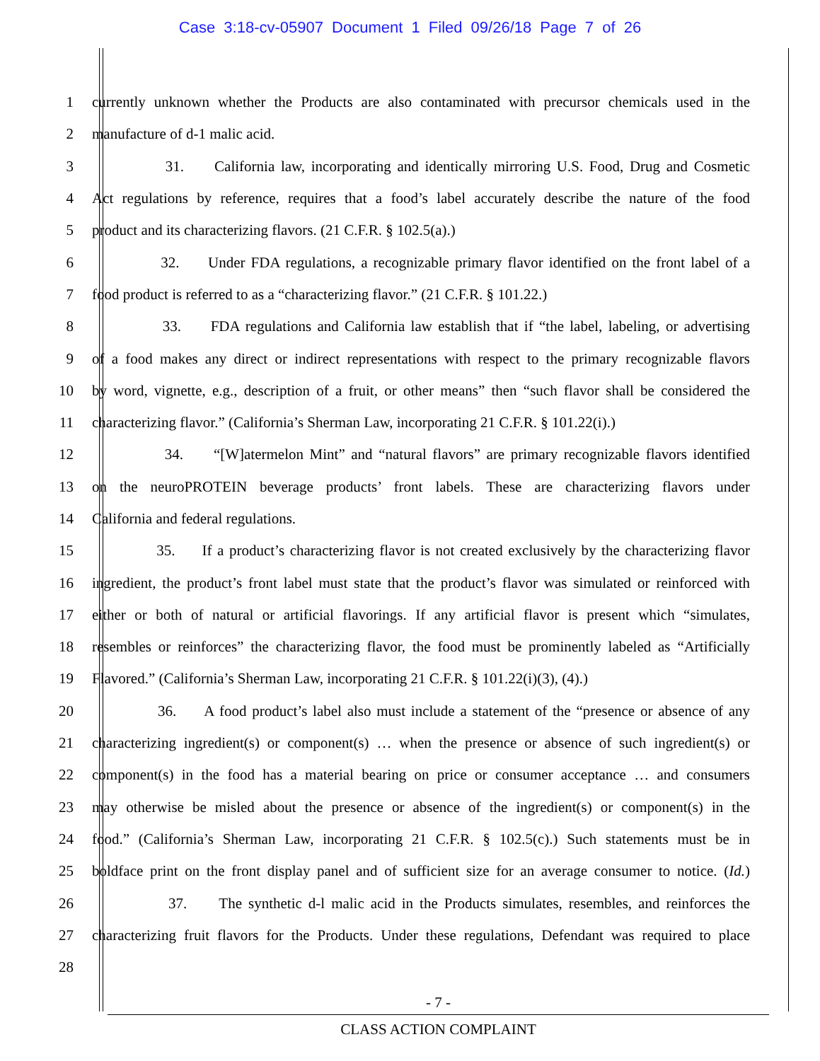Case 3:18-cv-05907 Document 1 Filed 09/26/18 Page 7 of 26
1 currently unknown whether the Products are also contaminated with precursor chemicals used in the
2 manufacture of d-1 malic acid.
3 31. California law, incorporating and identically mirroring U.S. Food, Drug and Cosmetic
4 Act regulations by reference, requires that a food’s label accurately describe the nature of the food
5 product and its characterizing flavors. (21 C.F.R. § 102.5(a).)
6 32. Under FDA regulations, a recognizable primary flavor identified on the front label of a
7 food product is referred to as a “characterizing flavor.” (21 C.F.R. § 101.22.)
8 33. FDA regulations and California law establish that if “the label, labeling, or advertising
9 of a food makes any direct or indirect representations with respect to the primary recognizable flavors
10 by word, vignette, e.g., description of a fruit, or other means” then “such flavor shall be considered the
11 characterizing flavor.” (California’s Sherman Law, incorporating 21 C.F.R. § 101.22(i).)
12 34. “[W]atermelon Mint” and “natural flavors” are primary recognizable flavors identified
13 on the neuroPROTEIN beverage products’ front labels. These are characterizing flavors under
14 California and federal regulations.
15 35. If a product’s characterizing flavor is not created exclusively by the characterizing flavor
16 ingredient, the product’s front label must state that the product’s flavor was simulated or reinforced with
17 either or both of natural or artificial flavorings. If any artificial flavor is present which “simulates,
18 resembles or reinforces” the characterizing flavor, the food must be prominently labeled as “Artificially
19 Flavored.” (California’s Sherman Law, incorporating 21 C.F.R. § 101.22(i)(3), (4).)
20 36. A food product’s label also must include a statement of the “presence or absence of any
21 characterizing ingredient(s) or component(s) … when the presence or absence of such ingredient(s) or
22 component(s) in the food has a material bearing on price or consumer acceptance … and consumers
23 may otherwise be misled about the presence or absence of the ingredient(s) or component(s) in the
24 food.” (California’s Sherman Law, incorporating 21 C.F.R. § 102.5(c).) Such statements must be in
25 boldface print on the front display panel and of sufficient size for an average consumer to notice. (Id.)
26 37. The synthetic d-l malic acid in the Products simulates, resembles, and reinforces the
27 characterizing fruit flavors for the Products. Under these regulations, Defendant was required to place
28
- 7 -
CLASS ACTION COMPLAINT